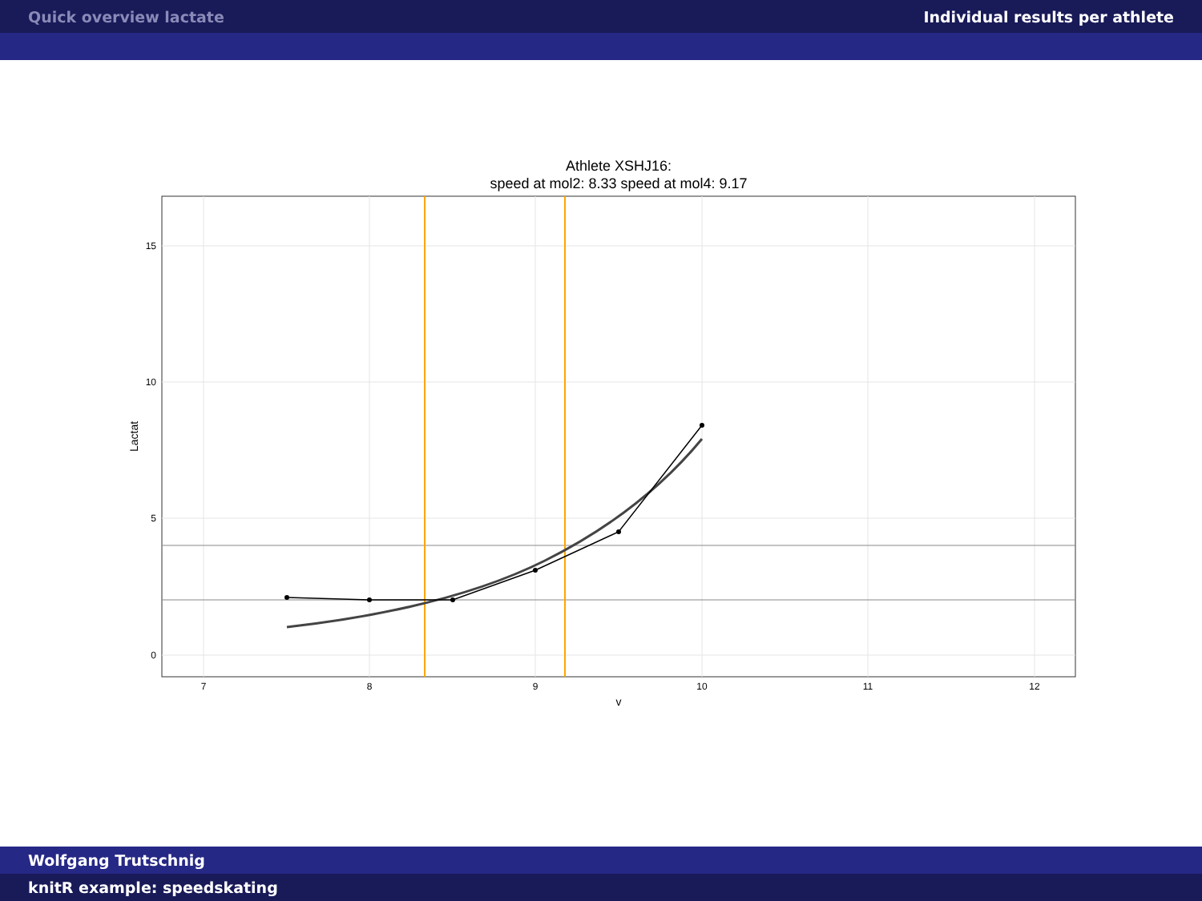Quick overview lactate Individual results per athlete
Athlete XSHJ16:
speed at mol2: 8.33 speed at mol4: 9.17
15
10
5
0
7
8
9
10
11
12
v
Lactat
Wolfgang Trutschnig
knitR example: speedskating